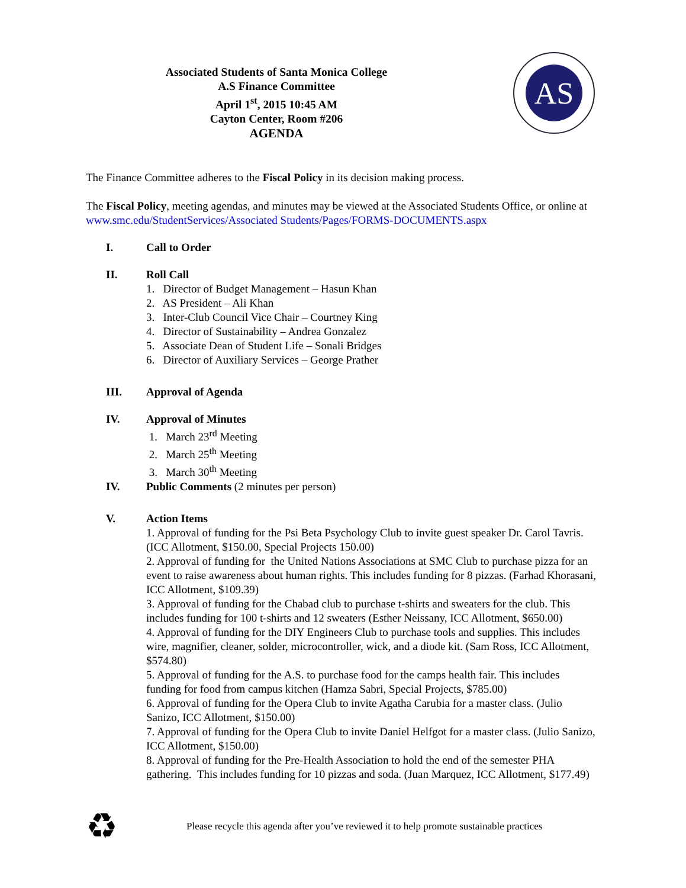Associated Students of Santa Monica College
A.S Finance Committee
April 1<sup>st</sup>, 2015 10:45 AM
Cayton Center, Room #206
AGENDA
AS
The Finance Committee adheres to the Fiscal Policy in its decision making process.
The Fiscal Policy, meeting agendas, and minutes may be viewed at the Associated Students Office, or online at www.smc.edu/StudentServices/Associated Students/Pages/FORMS-DOCUMENTS.aspx
I. Call to Order
II. Roll Call
1. Director of Budget Management – Hasun Khan
2. AS President – Ali Khan
3. Inter-Club Council Vice Chair – Courtney King
4. Director of Sustainability – Andrea Gonzalez
5. Associate Dean of Student Life – Sonali Bridges
6. Director of Auxiliary Services – George Prather
III. Approval of Agenda
IV. Approval of Minutes
1. March 23<sup>rd</sup> Meeting
2. March 25<sup>th</sup> Meeting
3. March 30<sup>th</sup> Meeting
IV. Public Comments (2 minutes per person)
V. Action Items
1. Approval of funding for the Psi Beta Psychology Club to invite guest speaker Dr. Carol Tavris. (ICC Allotment, $150.00, Special Projects 150.00)
2. Approval of funding for the United Nations Associations at SMC Club to purchase pizza for an event to raise awareness about human rights. This includes funding for 8 pizzas. (Farhad Khorasani, ICC Allotment, $109.39)
3. Approval of funding for the Chabad club to purchase t-shirts and sweaters for the club. This includes funding for 100 t-shirts and 12 sweaters (Esther Neissany, ICC Allotment, $650.00)
4. Approval of funding for the DIY Engineers Club to purchase tools and supplies. This includes wire, magnifier, cleaner, solder, microcontroller, wick, and a diode kit. (Sam Ross, ICC Allotment, $574.80)
5. Approval of funding for the A.S. to purchase food for the camps health fair. This includes funding for food from campus kitchen (Hamza Sabri, Special Projects, $785.00)
6. Approval of funding for the Opera Club to invite Agatha Carubia for a master class. (Julio Sanizo, ICC Allotment, $150.00)
7. Approval of funding for the Opera Club to invite Daniel Helfgot for a master class. (Julio Sanizo, ICC Allotment, $150.00)
8. Approval of funding for the Pre-Health Association to hold the end of the semester PHA gathering. This includes funding for 10 pizzas and soda. (Juan Marquez, ICC Allotment, $177.49)
♻
Please recycle this agenda after you’ve reviewed it to help promote sustainable practices